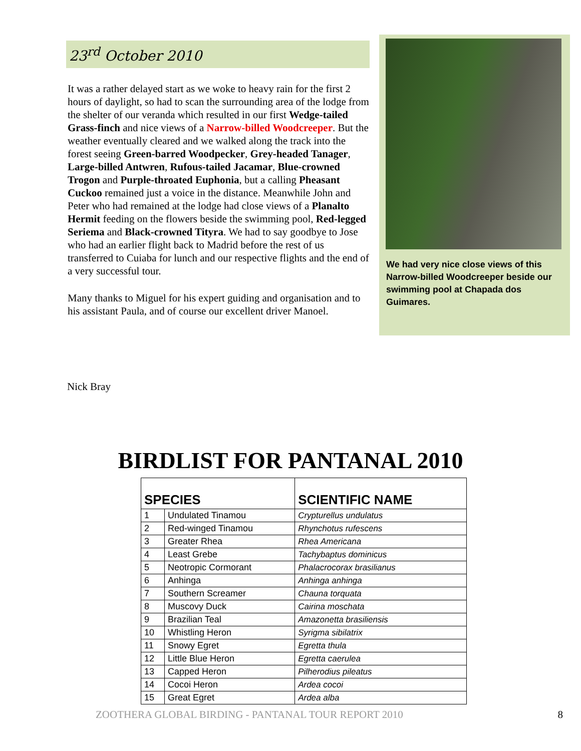23<sup>rd</sup> October 2010
It was a rather delayed start as we woke to heavy rain for the first 2 hours of daylight, so had to scan the surrounding area of the lodge from the shelter of our veranda which resulted in our first Wedge-tailed Grass-finch and nice views of a Narrow-billed Woodcreeper. But the weather eventually cleared and we walked along the track into the forest seeing Green-barred Woodpecker, Grey-headed Tanager, Large-billed Antwren, Rufous-tailed Jacamar, Blue-crowned Trogon and Purple-throated Euphonia, but a calling Pheasant Cuckoo remained just a voice in the distance. Meanwhile John and Peter who had remained at the lodge had close views of a Planalto Hermit feeding on the flowers beside the swimming pool, Red-legged Seriema and Black-crowned Tityra. We had to say goodbye to Jose who had an earlier flight back to Madrid before the rest of us transferred to Cuiaba for lunch and our respective flights and the end of a very successful tour.
Many thanks to Miguel for his expert guiding and organisation and to his assistant Paula, and of course our excellent driver Manoel.
We had very nice close views of this Narrow-billed Woodcreeper beside our swimming pool at Chapada dos Guimares.
Nick Bray
BIRDLIST FOR PANTANAL 2010
| SPECIES | | SCIENTIFIC NAME |
| --- | --- | --- |
| 1 | Undulated Tinamou | Crypturellus undulatus |
| 2 | Red-winged Tinamou | Rhynchotus rufescens |
| 3 | Greater Rhea | Rhea Americana |
| 4 | Least Grebe | Tachybaptus dominicus |
| 5 | Neotropic Cormorant | Phalacrocorax brasilianus |
| 6 | Anhinga | Anhinga anhinga |
| 7 | Southern Screamer | Chauna torquata |
| 8 | Muscovy Duck | Cairina moschata |
| 9 | Brazilian Teal | Amazonetta brasiliensis |
| 10 | Whistling Heron | Syrigma sibilatrix |
| 11 | Snowy Egret | Egretta thula |
| 12 | Little Blue Heron | Egretta caerulea |
| 13 | Capped Heron | Pilherodius pileatus |
| 14 | Cocoi Heron | Ardea cocoi |
| 15 | Great Egret | Ardea alba |
ZOOTHERA GLOBAL BIRDING - PANTANAL TOUR REPORT 2010 8